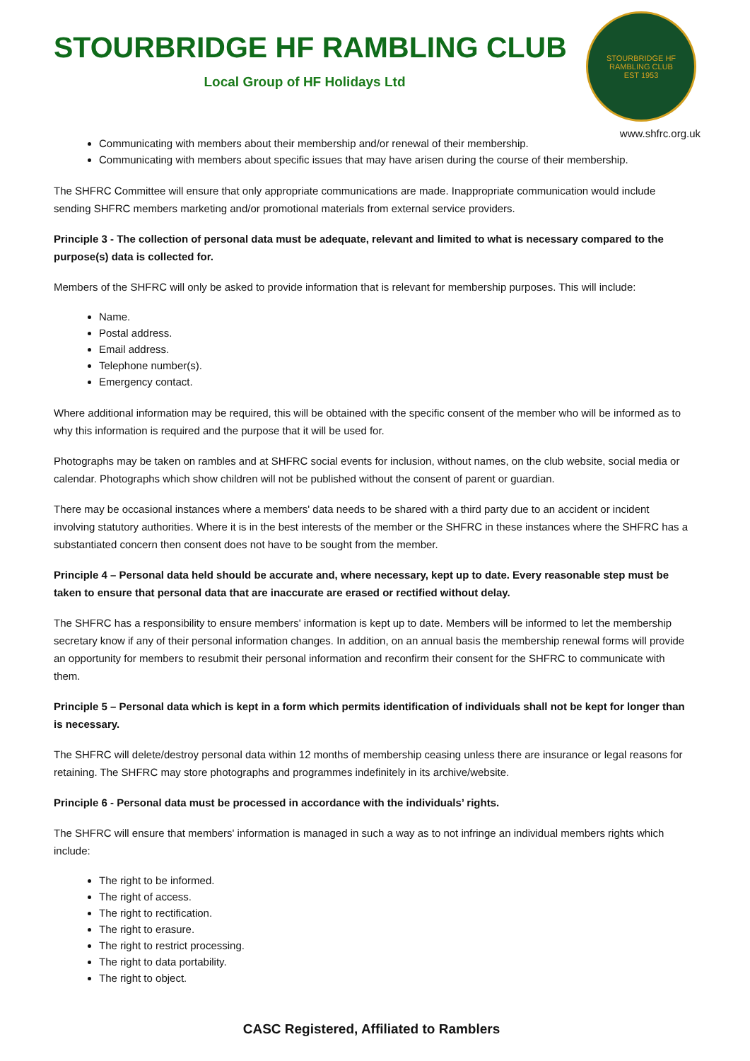STOURBRIDGE HF RAMBLING CLUB
Local Group of HF Holidays Ltd
STOURBRIDGE HF RAMBLING CLUB
EST 1953
www.shfrc.org.uk
Communicating with members about their membership and/or renewal of their membership.
Communicating with members about specific issues that may have arisen during the course of their membership.
The SHFRC Committee will ensure that only appropriate communications are made. Inappropriate communication would include sending SHFRC members marketing and/or promotional materials from external service providers.
Principle 3 - The collection of personal data must be adequate, relevant and limited to what is necessary compared to the purpose(s) data is collected for.
Members of the SHFRC will only be asked to provide information that is relevant for membership purposes. This will include:
Name.
Postal address.
Email address.
Telephone number(s).
Emergency contact.
Where additional information may be required, this will be obtained with the specific consent of the member who will be informed as to why this information is required and the purpose that it will be used for.
Photographs may be taken on rambles and at SHFRC social events for inclusion, without names, on the club website, social media or calendar. Photographs which show children will not be published without the consent of parent or guardian.
There may be occasional instances where a members' data needs to be shared with a third party due to an accident or incident involving statutory authorities. Where it is in the best interests of the member or the SHFRC in these instances where the SHFRC has a substantiated concern then consent does not have to be sought from the member.
Principle 4 – Personal data held should be accurate and, where necessary, kept up to date. Every reasonable step must be taken to ensure that personal data that are inaccurate are erased or rectified without delay.
The SHFRC has a responsibility to ensure members' information is kept up to date. Members will be informed to let the membership secretary know if any of their personal information changes. In addition, on an annual basis the membership renewal forms will provide an opportunity for members to resubmit their personal information and reconfirm their consent for the SHFRC to communicate with them.
Principle 5 – Personal data which is kept in a form which permits identification of individuals shall not be kept for longer than is necessary.
The SHFRC will delete/destroy personal data within 12 months of membership ceasing unless there are insurance or legal reasons for retaining. The SHFRC may store photographs and programmes indefinitely in its archive/website.
Principle 6 - Personal data must be processed in accordance with the individuals’ rights.
The SHFRC will ensure that members' information is managed in such a way as to not infringe an individual members rights which include:
The right to be informed.
The right of access.
The right to rectification.
The right to erasure.
The right to restrict processing.
The right to data portability.
The right to object.
CASC Registered, Affiliated to Ramblers